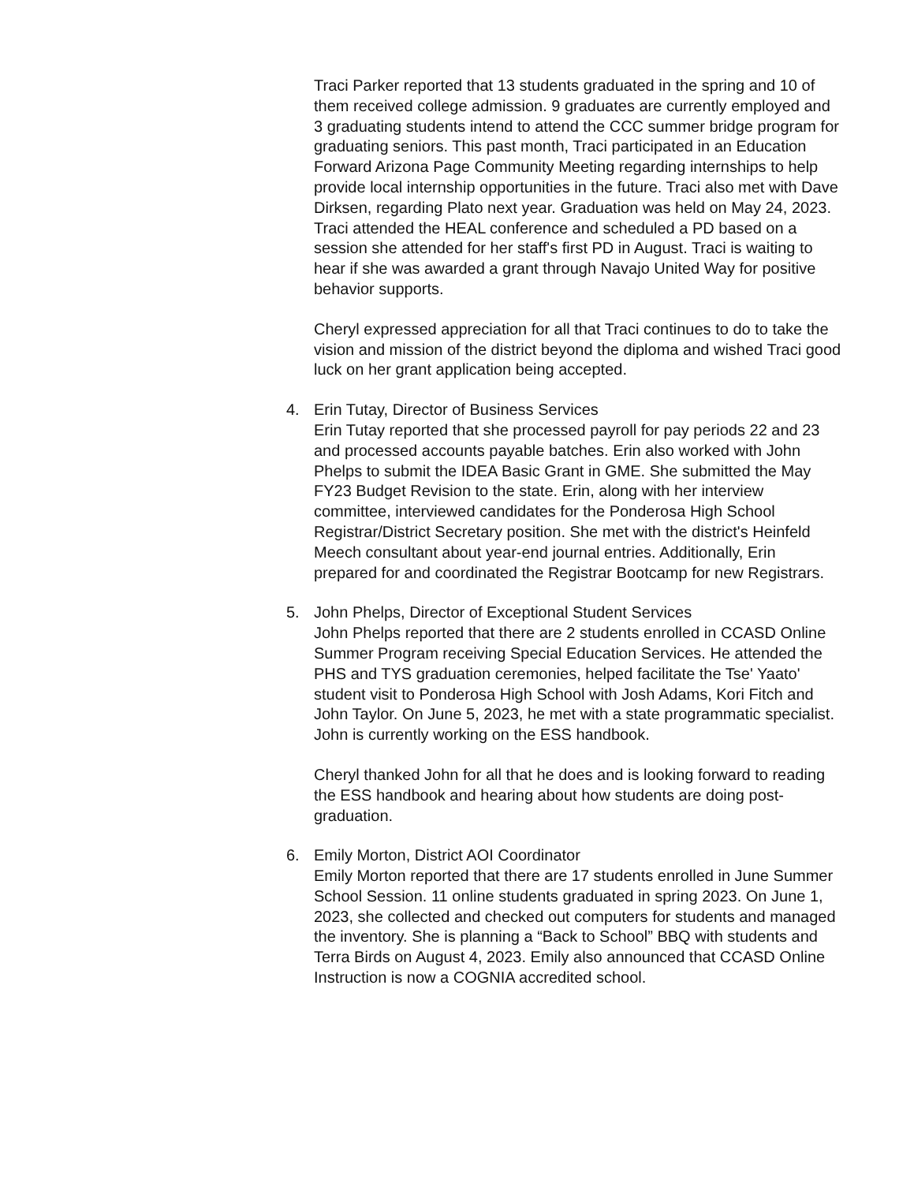Traci Parker reported that 13 students graduated in the spring and 10 of them received college admission. 9 graduates are currently employed and 3 graduating students intend to attend the CCC summer bridge program for graduating seniors. This past month, Traci participated in an Education Forward Arizona Page Community Meeting regarding internships to help provide local internship opportunities in the future. Traci also met with Dave Dirksen, regarding Plato next year. Graduation was held on May 24, 2023. Traci attended the HEAL conference and scheduled a PD based on a session she attended for her staff's first PD in August. Traci is waiting to hear if she was awarded a grant through Navajo United Way for positive behavior supports.
Cheryl expressed appreciation for all that Traci continues to do to take the vision and mission of the district beyond the diploma and wished Traci good luck on her grant application being accepted.
4. Erin Tutay, Director of Business Services
Erin Tutay reported that she processed payroll for pay periods 22 and 23 and processed accounts payable batches. Erin also worked with John Phelps to submit the IDEA Basic Grant in GME. She submitted the May FY23 Budget Revision to the state. Erin, along with her interview committee, interviewed candidates for the Ponderosa High School Registrar/District Secretary position. She met with the district's Heinfeld Meech consultant about year-end journal entries. Additionally, Erin prepared for and coordinated the Registrar Bootcamp for new Registrars.
5. John Phelps, Director of Exceptional Student Services
John Phelps reported that there are 2 students enrolled in CCASD Online Summer Program receiving Special Education Services. He attended the PHS and TYS graduation ceremonies, helped facilitate the Tse' Yaato' student visit to Ponderosa High School with Josh Adams, Kori Fitch and John Taylor. On June 5, 2023, he met with a state programmatic specialist. John is currently working on the ESS handbook.
Cheryl thanked John for all that he does and is looking forward to reading the ESS handbook and hearing about how students are doing post-graduation.
6. Emily Morton, District AOI Coordinator
Emily Morton reported that there are 17 students enrolled in June Summer School Session. 11 online students graduated in spring 2023. On June 1, 2023, she collected and checked out computers for students and managed the inventory. She is planning a “Back to School” BBQ with students and Terra Birds on August 4, 2023. Emily also announced that CCASD Online Instruction is now a COGNIA accredited school.